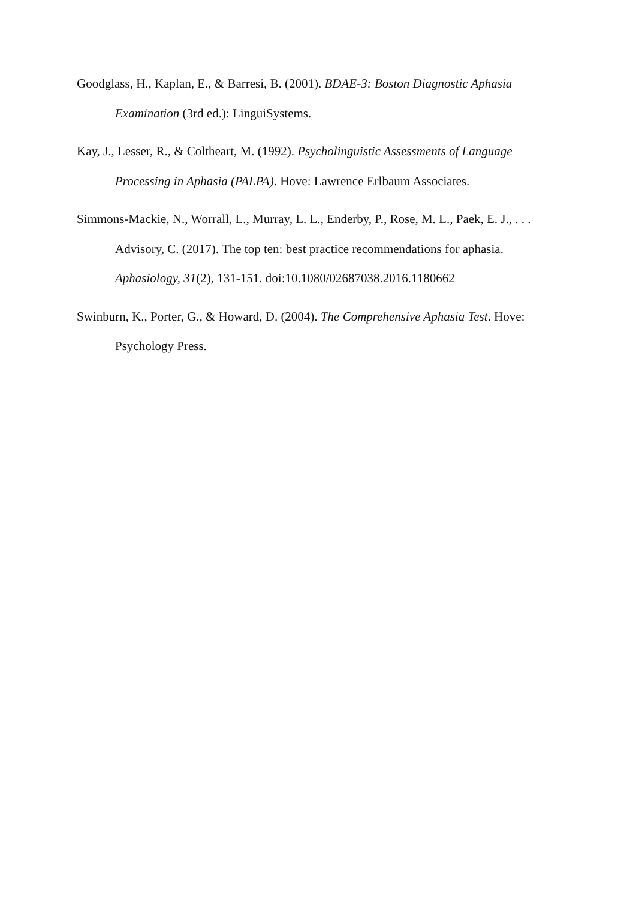Goodglass, H., Kaplan, E., & Barresi, B. (2001). BDAE-3: Boston Diagnostic Aphasia Examination (3rd ed.): LinguiSystems.
Kay, J., Lesser, R., & Coltheart, M. (1992). Psycholinguistic Assessments of Language Processing in Aphasia (PALPA). Hove: Lawrence Erlbaum Associates.
Simmons-Mackie, N., Worrall, L., Murray, L. L., Enderby, P., Rose, M. L., Paek, E. J., . . . Advisory, C. (2017). The top ten: best practice recommendations for aphasia. Aphasiology, 31(2), 131-151. doi:10.1080/02687038.2016.1180662
Swinburn, K., Porter, G., & Howard, D. (2004). The Comprehensive Aphasia Test. Hove: Psychology Press.